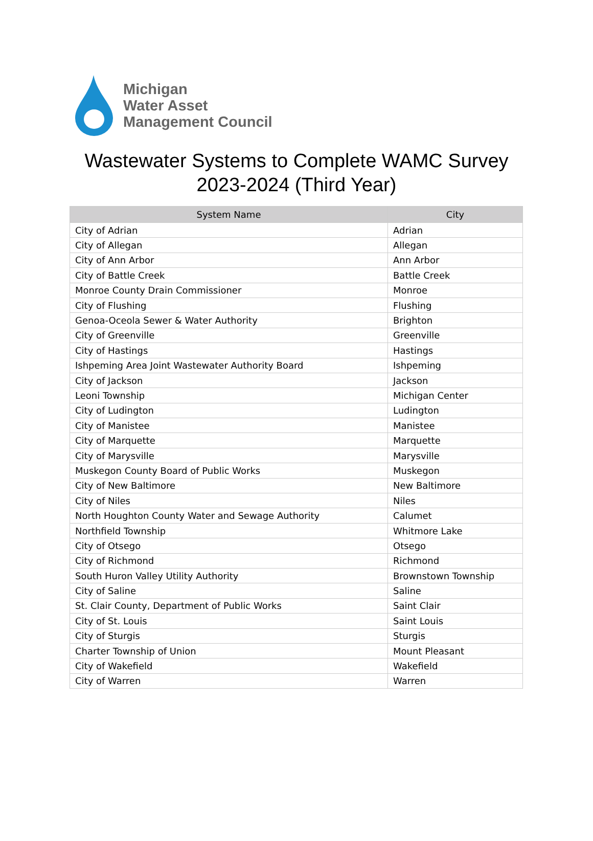Michigan
Water Asset
Management Council
Wastewater Systems to Complete WAMC Survey
2023-2024 (Third Year)
| System Name | City |
| --- | --- |
| City of Adrian | Adrian |
| City of Allegan | Allegan |
| City of Ann Arbor | Ann Arbor |
| City of Battle Creek | Battle Creek |
| Monroe County Drain Commissioner | Monroe |
| City of Flushing | Flushing |
| Genoa-Oceola Sewer & Water Authority | Brighton |
| City of Greenville | Greenville |
| City of Hastings | Hastings |
| Ishpeming Area Joint Wastewater Authority Board | Ishpeming |
| City of Jackson | Jackson |
| Leoni Township | Michigan Center |
| City of Ludington | Ludington |
| City of Manistee | Manistee |
| City of Marquette | Marquette |
| City of Marysville | Marysville |
| Muskegon County Board of Public Works | Muskegon |
| City of New Baltimore | New Baltimore |
| City of Niles | Niles |
| North Houghton County Water and Sewage Authority | Calumet |
| Northfield Township | Whitmore Lake |
| City of Otsego | Otsego |
| City of Richmond | Richmond |
| South Huron Valley Utility Authority | Brownstown Township |
| City of Saline | Saline |
| St. Clair County, Department of Public Works | Saint Clair |
| City of St. Louis | Saint Louis |
| City of Sturgis | Sturgis |
| Charter Township of Union | Mount Pleasant |
| City of Wakefield | Wakefield |
| City of Warren | Warren |